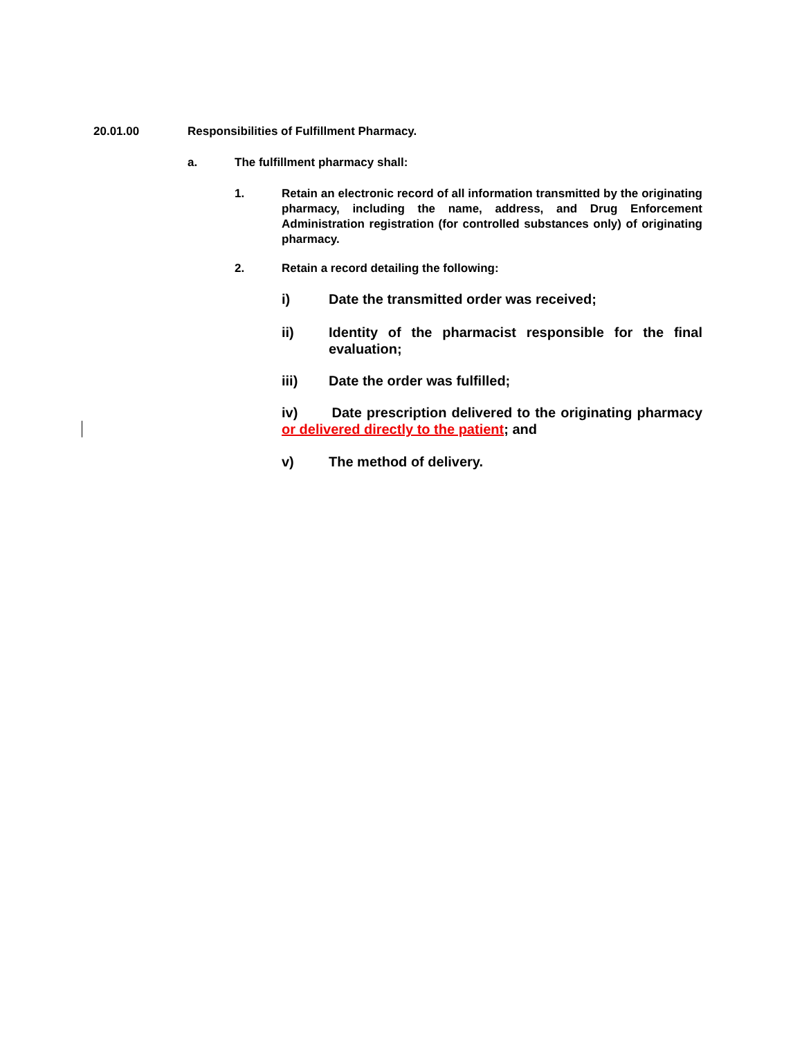20.01.00 Responsibilities of Fulfillment Pharmacy.
a. The fulfillment pharmacy shall:
1. Retain an electronic record of all information transmitted by the originating pharmacy, including the name, address, and Drug Enforcement Administration registration (for controlled substances only) of originating pharmacy.
2. Retain a record detailing the following:
i) Date the transmitted order was received;
ii) Identity of the pharmacist responsible for the final evaluation;
iii) Date the order was fulfilled;
iv) Date prescription delivered to the originating pharmacy or delivered directly to the patient; and
v) The method of delivery.